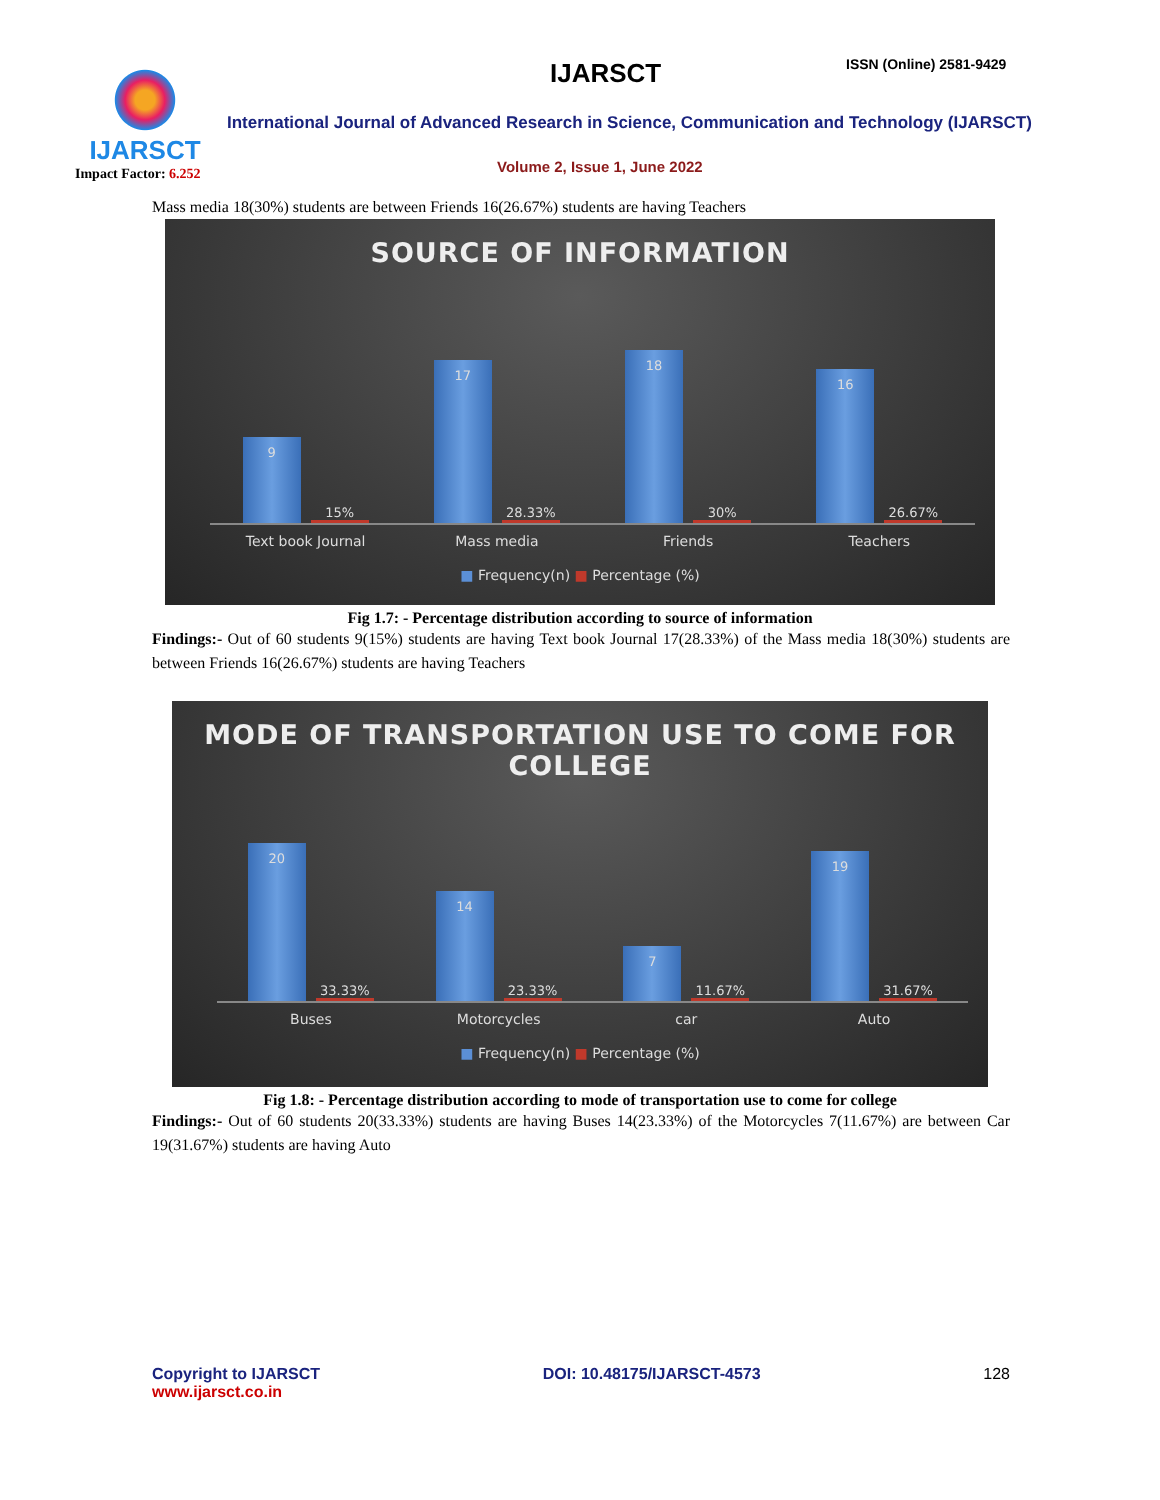IJARSCT
Impact Factor: 6.252
IJARSCT ISSN (Online) 2581-9429
International Journal of Advanced Research in Science, Communication and Technology (IJARSCT)
Volume 2, Issue 1, June 2022
Mass media 18(30%) students are between Friends 16(26.67%) students are having Teachers
SOURCE OF INFORMATION
9
15%
17
28.33%
18
30%
16
26.67%
Text book Journal Mass media Friends Teachers
■ Frequency(n) ■ Percentage (%)
Fig 1.7: - Percentage distribution according to source of information
Findings:- Out of 60 students 9(15%) students are having Text book Journal 17(28.33%) of the Mass media 18(30%) students are between Friends 16(26.67%) students are having Teachers
MODE OF TRANSPORTATION USE TO COME FOR
COLLEGE
20
33.33%
14
23.33%
7
11.67%
19
31.67%
Buses Motorcycles car Auto
■ Frequency(n) ■ Percentage (%)
Fig 1.8: - Percentage distribution according to mode of transportation use to come for college
Findings:- Out of 60 students 20(33.33%) students are having Buses 14(23.33%) of the Motorcycles 7(11.67%) are between Car 19(31.67%) students are having Auto
Copyright to IJARSCT
www.ijarsct.co.in
DOI: 10.48175/IJARSCT-4573 128